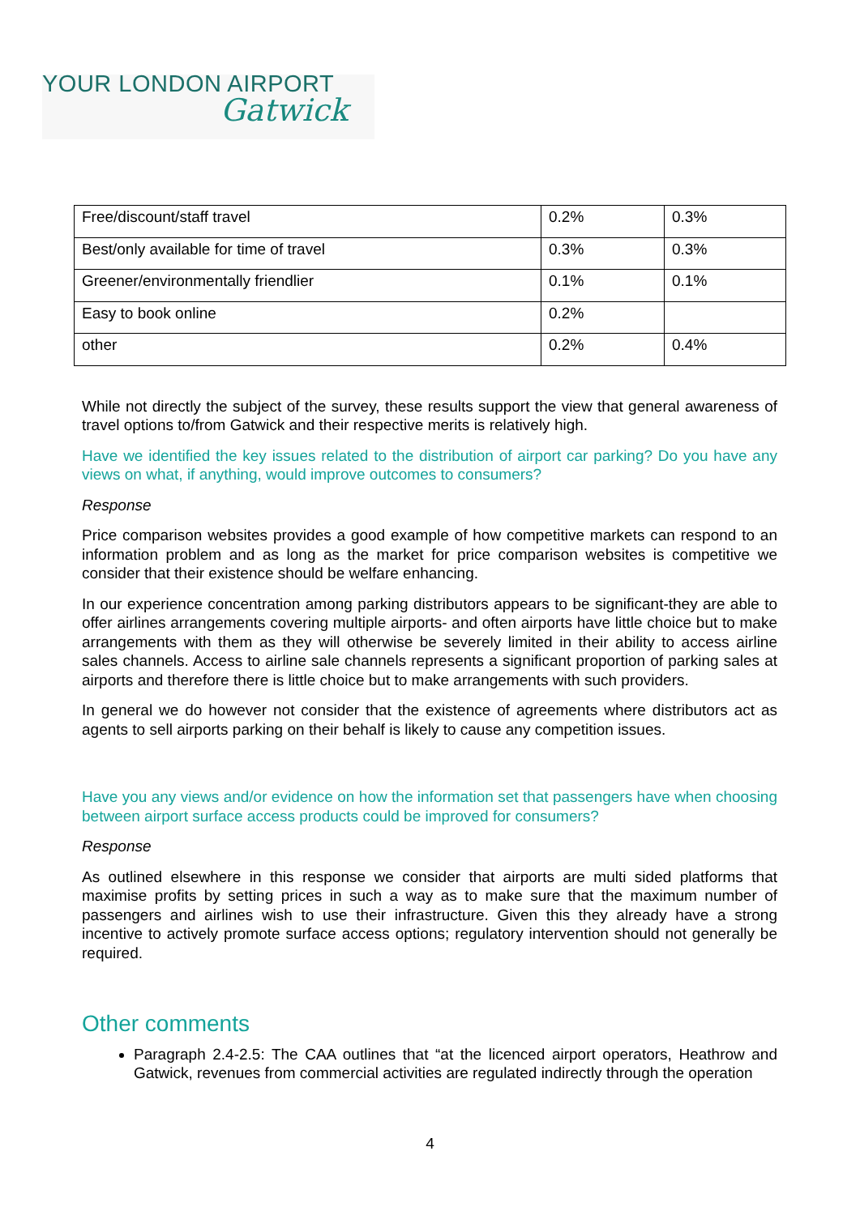YOUR LONDON AIRPORT
Gatwick
| Free/discount/staff travel | 0.2% | 0.3% |
| Best/only available for time of travel | 0.3% | 0.3% |
| Greener/environmentally friendlier | 0.1% | 0.1% |
| Easy to book online | 0.2% | |
| other | 0.2% | 0.4% |
While not directly the subject of the survey, these results support the view that general awareness of travel options to/from Gatwick and their respective merits is relatively high.
Have we identified the key issues related to the distribution of airport car parking? Do you have any views on what, if anything, would improve outcomes to consumers?
Response
Price comparison websites provides a good example of how competitive markets can respond to an information problem and as long as the market for price comparison websites is competitive we consider that their existence should be welfare enhancing.
In our experience concentration among parking distributors appears to be significant-they are able to offer airlines arrangements covering multiple airports- and often airports have little choice but to make arrangements with them as they will otherwise be severely limited in their ability to access airline sales channels. Access to airline sale channels represents a significant proportion of parking sales at airports and therefore there is little choice but to make arrangements with such providers.
In general we do however not consider that the existence of agreements where distributors act as agents to sell airports parking on their behalf is likely to cause any competition issues.
Have you any views and/or evidence on how the information set that passengers have when choosing between airport surface access products could be improved for consumers?
Response
As outlined elsewhere in this response we consider that airports are multi sided platforms that maximise profits by setting prices in such a way as to make sure that the maximum number of passengers and airlines wish to use their infrastructure. Given this they already have a strong incentive to actively promote surface access options; regulatory intervention should not generally be required.
Other comments
Paragraph 2.4-2.5: The CAA outlines that “at the licenced airport operators, Heathrow and Gatwick, revenues from commercial activities are regulated indirectly through the operation
4